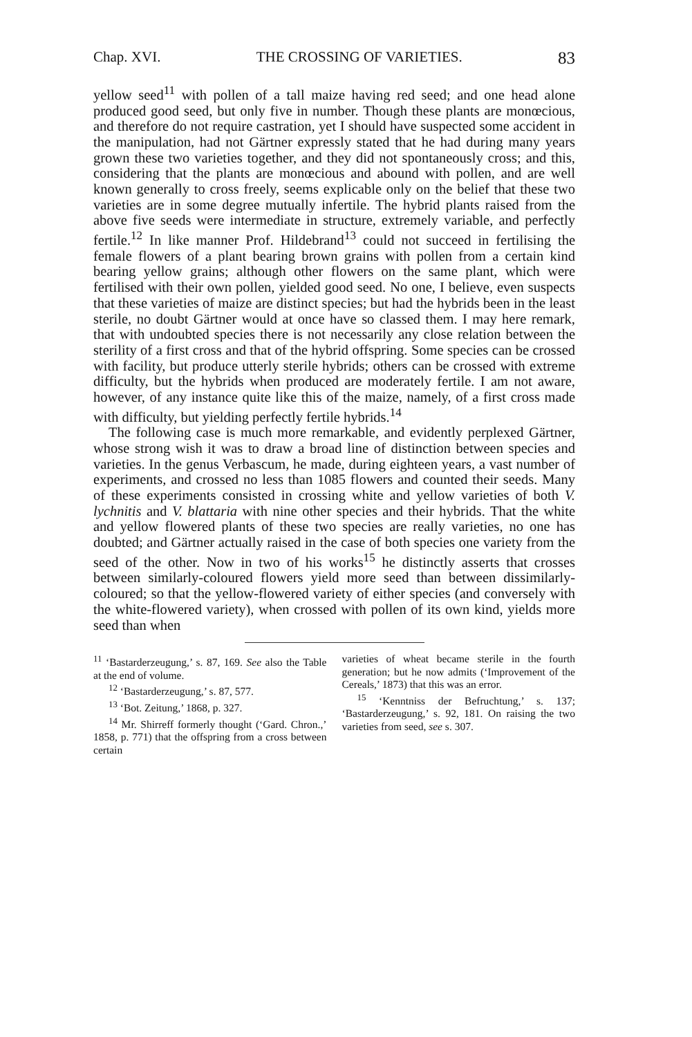Chap. XVI. THE CROSSING OF VARIETIES. 83
yellow seed<sup>11</sup> with pollen of a tall maize having red seed; and one head alone produced good seed, but only five in number. Though these plants are monœcious, and therefore do not require castration, yet I should have suspected some accident in the manipulation, had not Gärtner expressly stated that he had during many years grown these two varieties together, and they did not spontaneously cross; and this, considering that the plants are monœcious and abound with pollen, and are well known generally to cross freely, seems explicable only on the belief that these two varieties are in some degree mutually infertile. The hybrid plants raised from the above five seeds were intermediate in structure, extremely variable, and perfectly fertile.<sup>12</sup> In like manner Prof. Hildebrand<sup>13</sup> could not succeed in fertilising the female flowers of a plant bearing brown grains with pollen from a certain kind bearing yellow grains; although other flowers on the same plant, which were fertilised with their own pollen, yielded good seed. No one, I believe, even suspects that these varieties of maize are distinct species; but had the hybrids been in the least sterile, no doubt Gärtner would at once have so classed them. I may here remark, that with undoubted species there is not necessarily any close relation between the sterility of a first cross and that of the hybrid offspring. Some species can be crossed with facility, but produce utterly sterile hybrids; others can be crossed with extreme difficulty, but the hybrids when produced are moderately fertile. I am not aware, however, of any instance quite like this of the maize, namely, of a first cross made with difficulty, but yielding perfectly fertile hybrids.<sup>14</sup>
The following case is much more remarkable, and evidently perplexed Gärtner, whose strong wish it was to draw a broad line of distinction between species and varieties. In the genus Verbascum, he made, during eighteen years, a vast number of experiments, and crossed no less than 1085 flowers and counted their seeds. Many of these experiments consisted in crossing white and yellow varieties of both V. lychnitis and V. blattaria with nine other species and their hybrids. That the white and yellow flowered plants of these two species are really varieties, no one has doubted; and Gärtner actually raised in the case of both species one variety from the seed of the other. Now in two of his works<sup>15</sup> he distinctly asserts that crosses between similarly-coloured flowers yield more seed than between dissimilarly-coloured; so that the yellow-flowered variety of either species (and conversely with the white-flowered variety), when crossed with pollen of its own kind, yields more seed than when
<sup>11</sup> ‘Bastarderzeugung,’ s. 87, 169. See also the Table at the end of volume.
<sup>12</sup> ‘Bastarderzeugung,’ s. 87, 577.
<sup>13</sup> ‘Bot. Zeitung,’ 1868, p. 327.
<sup>14</sup> Mr. Shirreff formerly thought (‘Gard. Chron.,’ 1858, p. 771) that the offspring from a cross between certain
varieties of wheat became sterile in the fourth generation; but he now admits (‘Improvement of the Cereals,’ 1873) that this was an error.
<sup>15</sup> ‘Kenntniss der Befruchtung,’ s. 137; ‘Bastarderzeugung,’ s. 92, 181. On raising the two varieties from seed, see s. 307.